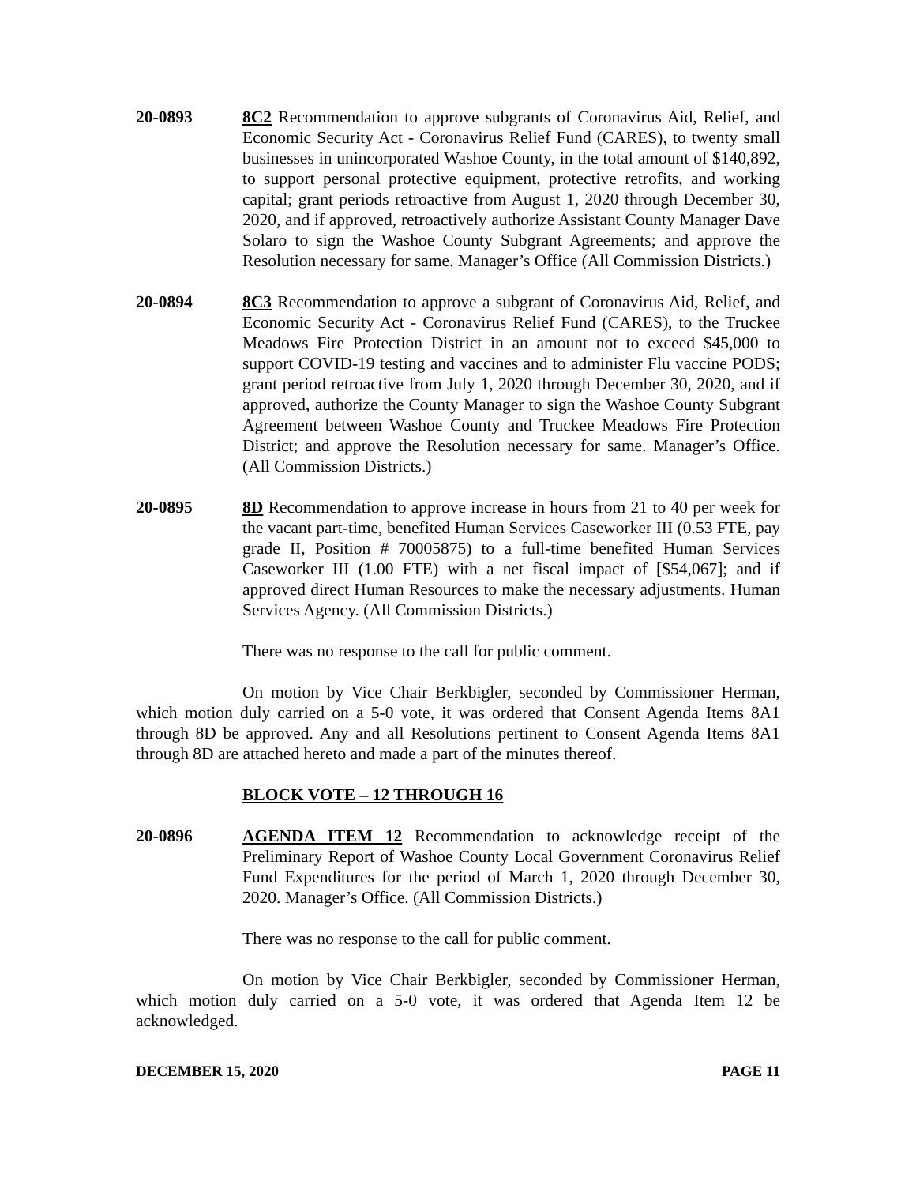20-0893 8C2 Recommendation to approve subgrants of Coronavirus Aid, Relief, and Economic Security Act - Coronavirus Relief Fund (CARES), to twenty small businesses in unincorporated Washoe County, in the total amount of $140,892, to support personal protective equipment, protective retrofits, and working capital; grant periods retroactive from August 1, 2020 through December 30, 2020, and if approved, retroactively authorize Assistant County Manager Dave Solaro to sign the Washoe County Subgrant Agreements; and approve the Resolution necessary for same. Manager’s Office (All Commission Districts.)
20-0894 8C3 Recommendation to approve a subgrant of Coronavirus Aid, Relief, and Economic Security Act - Coronavirus Relief Fund (CARES), to the Truckee Meadows Fire Protection District in an amount not to exceed $45,000 to support COVID-19 testing and vaccines and to administer Flu vaccine PODS; grant period retroactive from July 1, 2020 through December 30, 2020, and if approved, authorize the County Manager to sign the Washoe County Subgrant Agreement between Washoe County and Truckee Meadows Fire Protection District; and approve the Resolution necessary for same. Manager’s Office. (All Commission Districts.)
20-0895 8D Recommendation to approve increase in hours from 21 to 40 per week for the vacant part-time, benefited Human Services Caseworker III (0.53 FTE, pay grade II, Position # 70005875) to a full-time benefited Human Services Caseworker III (1.00 FTE) with a net fiscal impact of [$54,067]; and if approved direct Human Resources to make the necessary adjustments. Human Services Agency. (All Commission Districts.)
There was no response to the call for public comment.
On motion by Vice Chair Berkbigler, seconded by Commissioner Herman, which motion duly carried on a 5-0 vote, it was ordered that Consent Agenda Items 8A1 through 8D be approved. Any and all Resolutions pertinent to Consent Agenda Items 8A1 through 8D are attached hereto and made a part of the minutes thereof.
BLOCK VOTE – 12 THROUGH 16
20-0896 AGENDA ITEM 12 Recommendation to acknowledge receipt of the Preliminary Report of Washoe County Local Government Coronavirus Relief Fund Expenditures for the period of March 1, 2020 through December 30, 2020. Manager’s Office. (All Commission Districts.)
There was no response to the call for public comment.
On motion by Vice Chair Berkbigler, seconded by Commissioner Herman, which motion duly carried on a 5-0 vote, it was ordered that Agenda Item 12 be acknowledged.
DECEMBER 15, 2020 PAGE 11